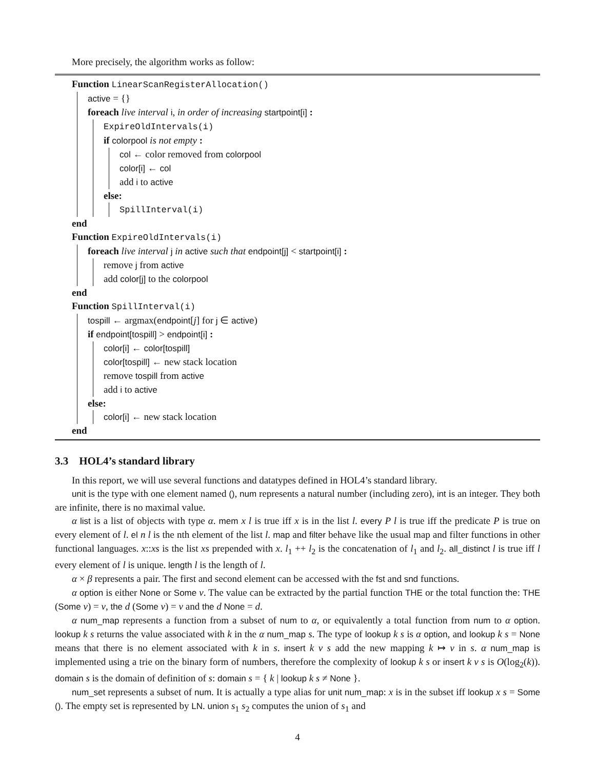More precisely, the algorithm works as follow:
Function LinearScanRegisterAllocation()
active = {}
foreach live interval i, in order of increasing startpoint[i] :
ExpireOldIntervals(i)
if colorpool is not empty :
col ← color removed from colorpool
color[i] ← col
add i to active
else:
SpillInterval(i)
end
Function ExpireOldIntervals(i)
foreach live interval j in active such that endpoint[j] < startpoint[i] :
remove j from active
add color[j] to the colorpool
end
Function SpillInterval(i)
tospill ← argmax(endpoint[j] for j ∈ active)
if endpoint[tospill] > endpoint[i] :
color[i] ← color[tospill]
color[tospill] ← new stack location
remove tospill from active
add i to active
else:
color[i] ← new stack location
end
3.3 HOL4’s standard library
In this report, we will use several functions and datatypes defined in HOL4’s standard library.
unit is the type with one element named (), num represents a natural number (including zero), int is an integer. They both are infinite, there is no maximal value.
α list is a list of objects with type α. mem x l is true iff x is in the list l. every P l is true iff the predicate P is true on every element of l. el n l is the nth element of the list l. map and filter behave like the usual map and filter functions in other functional languages. x::xs is the list xs prepended with x. l<sub>1</sub> ++ l<sub>2</sub> is the concatenation of l<sub>1</sub> and l<sub>2</sub>. all_distinct l is true iff l every element of l is unique. length l is the length of l.
α × β represents a pair. The first and second element can be accessed with the fst and snd functions.
α option is either None or Some v. The value can be extracted by the partial function THE or the total function the: THE (Some v) = v, the d (Some v) = v and the d None = d.
α num_map represents a function from a subset of num to α, or equivalently a total function from num to α option. lookup k s returns the value associated with k in the α num_map s. The type of lookup k s is α option, and lookup k s = None means that there is no element associated with k in s. insert k v s add the new mapping k ↦ v in s. α num_map is implemented using a trie on the binary form of numbers, therefore the complexity of lookup k s or insert k v s is O(log<sub>2</sub>(k)). domain s is the domain of definition of s: domain s = { k | lookup k s ≠ None }.
num_set represents a subset of num. It is actually a type alias for unit num_map: x is in the subset iff lookup x s = Some (). The empty set is represented by LN. union s<sub>1</sub> s<sub>2</sub> computes the union of s<sub>1</sub> and
4